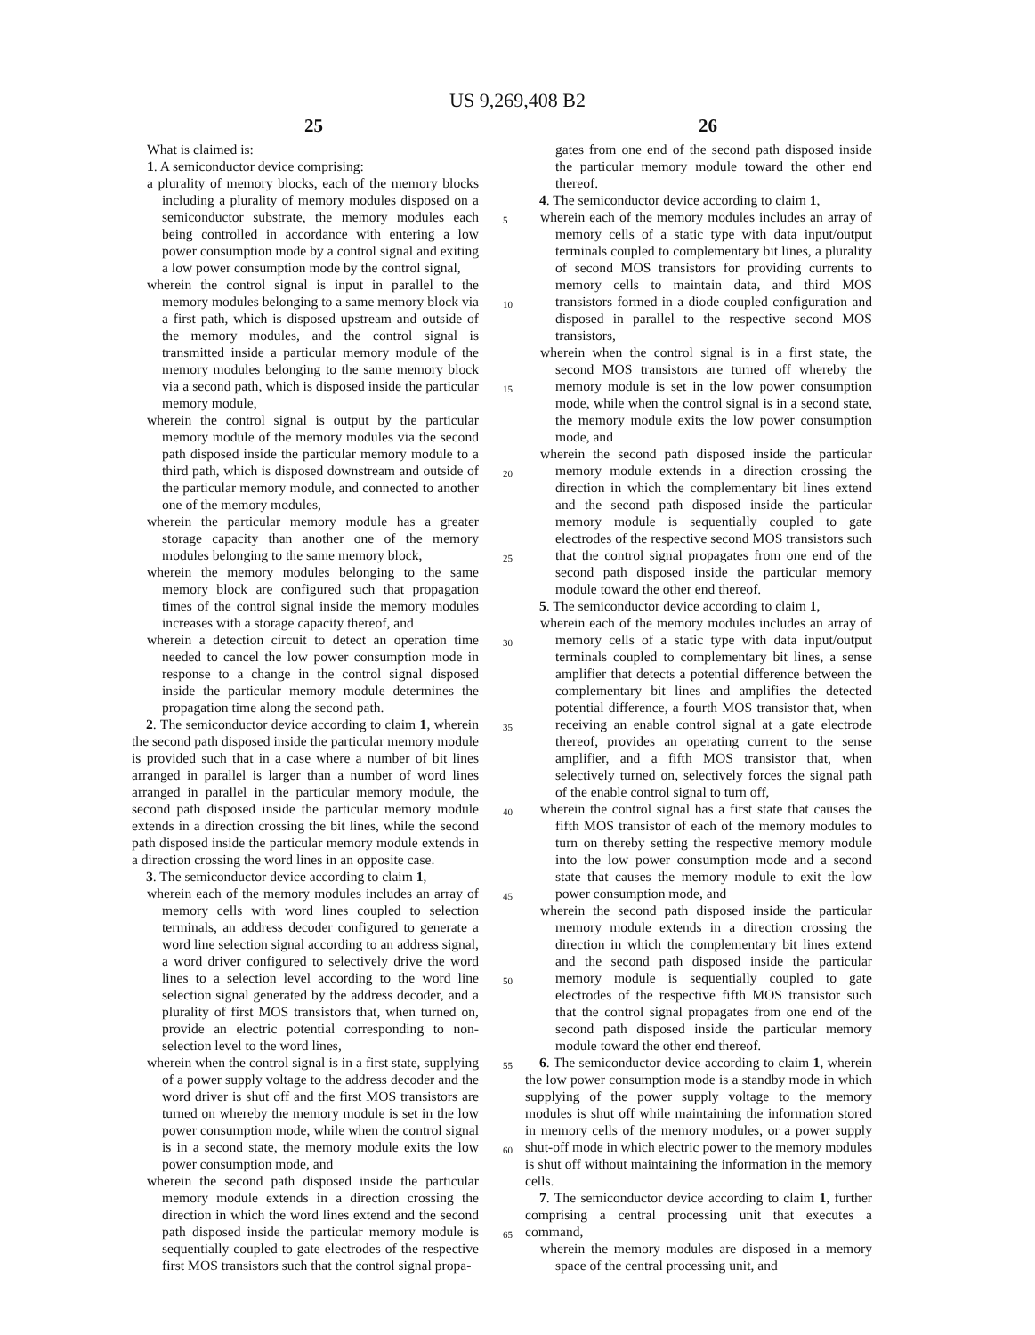US 9,269,408 B2
25 26
What is claimed is:
1. A semiconductor device comprising:
a plurality of memory blocks, each of the memory blocks including a plurality of memory modules disposed on a semiconductor substrate, the memory modules each being controlled in accordance with entering a low power consumption mode by a control signal and exiting a low power consumption mode by the control signal,
wherein the control signal is input in parallel to the memory modules belonging to a same memory block via a first path, which is disposed upstream and outside of the memory modules, and the control signal is transmitted inside a particular memory module of the memory modules belonging to the same memory block via a second path, which is disposed inside the particular memory module,
wherein the control signal is output by the particular memory module of the memory modules via the second path disposed inside the particular memory module to a third path, which is disposed downstream and outside of the particular memory module, and connected to another one of the memory modules,
wherein the particular memory module has a greater storage capacity than another one of the memory modules belonging to the same memory block,
wherein the memory modules belonging to the same memory block are configured such that propagation times of the control signal inside the memory modules increases with a storage capacity thereof, and
wherein a detection circuit to detect an operation time needed to cancel the low power consumption mode in response to a change in the control signal disposed inside the particular memory module determines the propagation time along the second path.
2. The semiconductor device according to claim 1, wherein the second path disposed inside the particular memory module is provided such that in a case where a number of bit lines arranged in parallel is larger than a number of word lines arranged in parallel in the particular memory module, the second path disposed inside the particular memory module extends in a direction crossing the bit lines, while the second path disposed inside the particular memory module extends in a direction crossing the word lines in an opposite case.
3. The semiconductor device according to claim 1,
wherein each of the memory modules includes an array of memory cells with word lines coupled to selection terminals, an address decoder configured to generate a word line selection signal according to an address signal, a word driver configured to selectively drive the word lines to a selection level according to the word line selection signal generated by the address decoder, and a plurality of first MOS transistors that, when turned on, provide an electric potential corresponding to non-selection level to the word lines,
wherein when the control signal is in a first state, supplying of a power supply voltage to the address decoder and the word driver is shut off and the first MOS transistors are turned on whereby the memory module is set in the low power consumption mode, while when the control signal is in a second state, the memory module exits the low power consumption mode, and
wherein the second path disposed inside the particular memory module extends in a direction crossing the direction in which the word lines extend and the second path disposed inside the particular memory module is sequentially coupled to gate electrodes of the respective first MOS transistors such that the control signal propa-
5
10
15
20
25
30
35
40
45
50
55
60
65
gates from one end of the second path disposed inside the particular memory module toward the other end thereof.
4. The semiconductor device according to claim 1,
wherein each of the memory modules includes an array of memory cells of a static type with data input/output terminals coupled to complementary bit lines, a plurality of second MOS transistors for providing currents to memory cells to maintain data, and third MOS transistors formed in a diode coupled configuration and disposed in parallel to the respective second MOS transistors,
wherein when the control signal is in a first state, the second MOS transistors are turned off whereby the memory module is set in the low power consumption mode, while when the control signal is in a second state, the memory module exits the low power consumption mode, and
wherein the second path disposed inside the particular memory module extends in a direction crossing the direction in which the complementary bit lines extend and the second path disposed inside the particular memory module is sequentially coupled to gate electrodes of the respective second MOS transistors such that the control signal propagates from one end of the second path disposed inside the particular memory module toward the other end thereof.
5. The semiconductor device according to claim 1,
wherein each of the memory modules includes an array of memory cells of a static type with data input/output terminals coupled to complementary bit lines, a sense amplifier that detects a potential difference between the complementary bit lines and amplifies the detected potential difference, a fourth MOS transistor that, when receiving an enable control signal at a gate electrode thereof, provides an operating current to the sense amplifier, and a fifth MOS transistor that, when selectively turned on, selectively forces the signal path of the enable control signal to turn off,
wherein the control signal has a first state that causes the fifth MOS transistor of each of the memory modules to turn on thereby setting the respective memory module into the low power consumption mode and a second state that causes the memory module to exit the low power consumption mode, and
wherein the second path disposed inside the particular memory module extends in a direction crossing the direction in which the complementary bit lines extend and the second path disposed inside the particular memory module is sequentially coupled to gate electrodes of the respective fifth MOS transistor such that the control signal propagates from one end of the second path disposed inside the particular memory module toward the other end thereof.
6. The semiconductor device according to claim 1, wherein the low power consumption mode is a standby mode in which supplying of the power supply voltage to the memory modules is shut off while maintaining the information stored in memory cells of the memory modules, or a power supply shut-off mode in which electric power to the memory modules is shut off without maintaining the information in the memory cells.
7. The semiconductor device according to claim 1, further comprising a central processing unit that executes a command,
wherein the memory modules are disposed in a memory space of the central processing unit, and